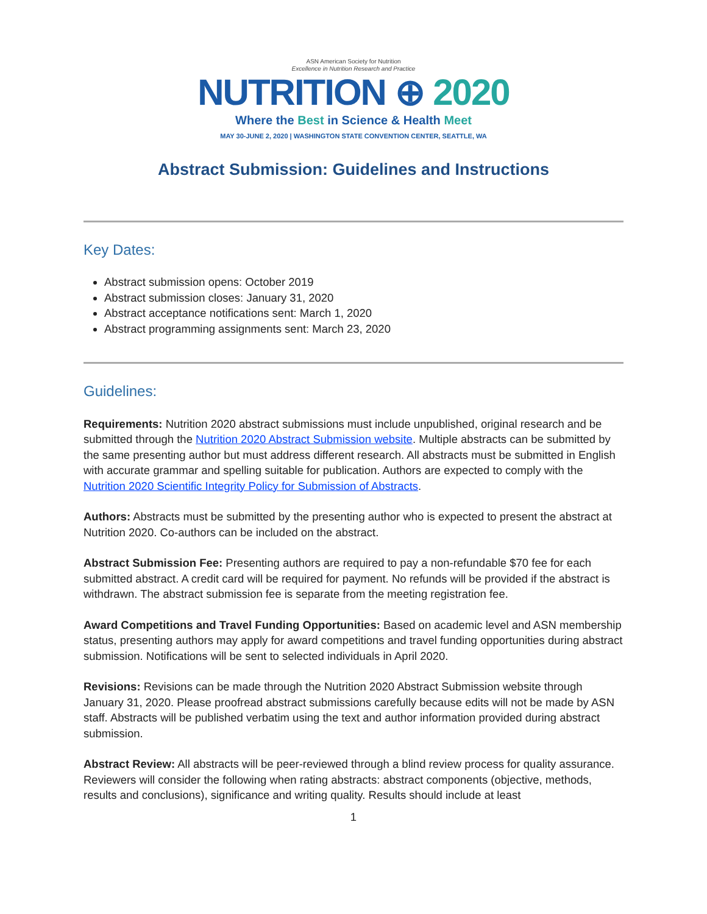ASN American Society for Nutrition
Excellence in Nutrition Research and Practice
NUTRITION ⊕ 2020
Where the Best in Science & Health Meet
MAY 30-JUNE 2, 2020 | WASHINGTON STATE CONVENTION CENTER, SEATTLE, WA
Abstract Submission: Guidelines and Instructions
Key Dates:
Abstract submission opens: October 2019
Abstract submission closes: January 31, 2020
Abstract acceptance notifications sent: March 1, 2020
Abstract programming assignments sent: March 23, 2020
Guidelines:
Requirements: Nutrition 2020 abstract submissions must include unpublished, original research and be submitted through the Nutrition 2020 Abstract Submission website. Multiple abstracts can be submitted by the same presenting author but must address different research. All abstracts must be submitted in English with accurate grammar and spelling suitable for publication. Authors are expected to comply with the Nutrition 2020 Scientific Integrity Policy for Submission of Abstracts.
Authors: Abstracts must be submitted by the presenting author who is expected to present the abstract at Nutrition 2020. Co-authors can be included on the abstract.
Abstract Submission Fee: Presenting authors are required to pay a non-refundable $70 fee for each submitted abstract. A credit card will be required for payment. No refunds will be provided if the abstract is withdrawn. The abstract submission fee is separate from the meeting registration fee.
Award Competitions and Travel Funding Opportunities: Based on academic level and ASN membership status, presenting authors may apply for award competitions and travel funding opportunities during abstract submission. Notifications will be sent to selected individuals in April 2020.
Revisions: Revisions can be made through the Nutrition 2020 Abstract Submission website through January 31, 2020. Please proofread abstract submissions carefully because edits will not be made by ASN staff. Abstracts will be published verbatim using the text and author information provided during abstract submission.
Abstract Review: All abstracts will be peer-reviewed through a blind review process for quality assurance. Reviewers will consider the following when rating abstracts: abstract components (objective, methods, results and conclusions), significance and writing quality. Results should include at least
1